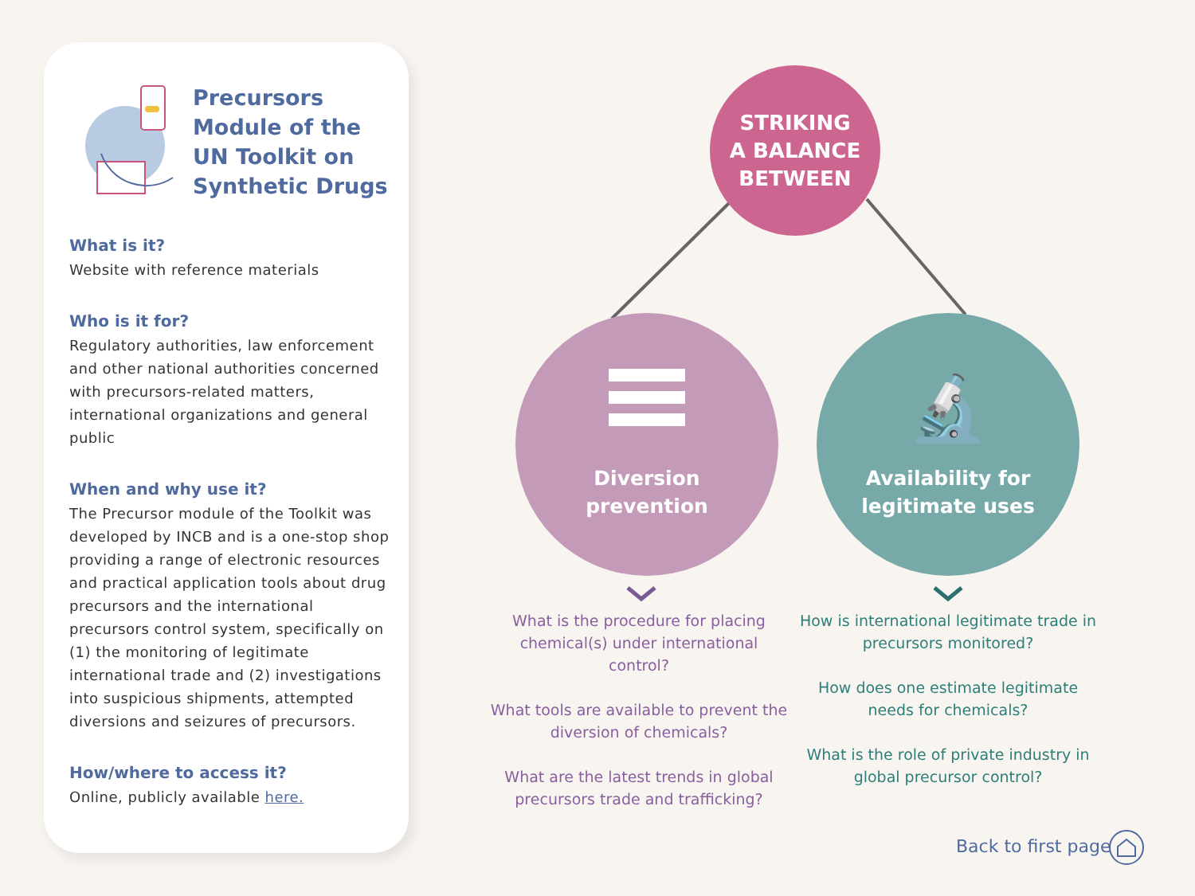Precursors Module of the UN Toolkit on Synthetic Drugs
What is it?
Website with reference materials
Who is it for?
Regulatory authorities, law enforcement and other national authorities concerned with precursors-related matters, international organizations and general public
When and why use it?
The Precursor module of the Toolkit was developed by INCB and is a one-stop shop providing a range of electronic resources and practical application tools about drug precursors and the international precursors control system, specifically on (1) the monitoring of legitimate international trade and (2) investigations into suspicious shipments, attempted diversions and seizures of precursors.
How/where to access it?
Online, publicly available here.
STRIKING
A BALANCE
BETWEEN
Diversion
prevention
🔬
Availability for
legitimate uses
What is the procedure for placing chemical(s) under international control?
What tools are available to prevent the diversion of chemicals?
What are the latest trends in global precursors trade and trafficking?
How is international legitimate trade in precursors monitored?
How does one estimate legitimate needs for chemicals?
What is the role of private industry in global precursor control?
Back to first page